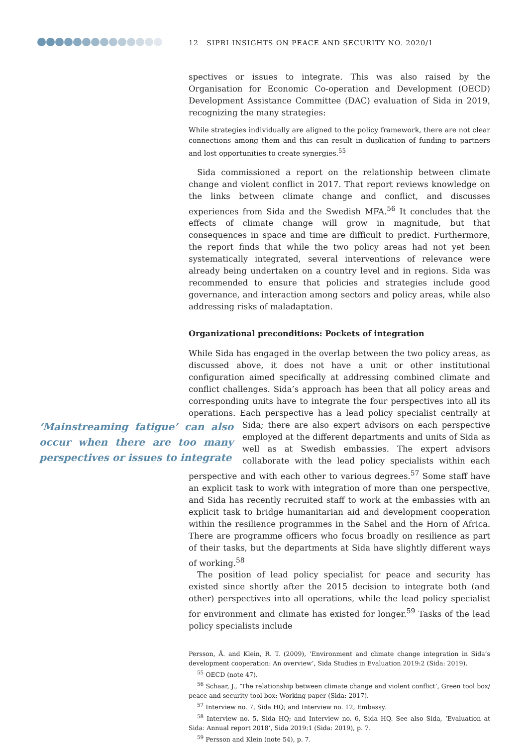12 SIPRI INSIGHTS ON PEACE AND SECURITY NO. 2020/1
spectives or issues to integrate. This was also raised by the Organisation for Economic Co-operation and Development (OECD) Development Assistance Committee (DAC) evaluation of Sida in 2019, recognizing the many strategies:
While strategies individually are aligned to the policy framework, there are not clear connections among them and this can result in duplication of funding to partners and lost opportunities to create synergies.<sup>55</sup>
Sida commissioned a report on the relationship between climate change and violent conflict in 2017. That report reviews knowledge on the links between climate change and conflict, and discusses experiences from Sida and the Swedish MFA.<sup>56</sup> It concludes that the effects of climate change will grow in magnitude, but that consequences in space and time are difficult to predict. Furthermore, the report finds that while the two policy areas had not yet been systematically integrated, several interventions of relevance were already being undertaken on a country level and in regions. Sida was recommended to ensure that policies and strategies include good governance, and interaction among sectors and policy areas, while also addressing risks of maladaptation.
Organizational preconditions: Pockets of integration
While Sida has engaged in the overlap between the two policy areas, as discussed above, it does not have a unit or other institutional configuration aimed specifically at addressing combined climate and conflict challenges. Sida’s approach has been that all policy areas and corresponding units have to integrate the four perspectives into all its operations. Each perspective has a lead policy specialist centrally at Sida; there are also expert advisors ‘Mainstreaming fatigue’ can also occur when there are too many perspectives or issues to integrate on each perspective employed at the different departments and units of Sida as well as at Swedish embassies. The expert advisors collaborate with the lead policy specialists within each perspective and with each other to various degrees.<sup>57</sup> Some staff have an explicit task to work with integration of more than one perspective, and Sida has recently recruited staff to work at the embassies with an explicit task to bridge humanitarian aid and development cooperation within the resilience programmes in the Sahel and the Horn of Africa. There are programme officers who focus broadly on resilience as part of their tasks, but the departments at Sida have slightly different ways of working.<sup>58</sup>
The position of lead policy specialist for peace and security has existed since shortly after the 2015 decision to integrate both (and other) perspectives into all operations, while the lead policy specialist for environment and climate has existed for longer.<sup>59</sup> Tasks of the lead policy specialists include
Persson, Å. and Klein, R. T. (2009), ‘Environment and climate change integration in Sida’s development cooperation: An overview’, Sida Studies in Evaluation 2019:2 (Sida: 2019).
<sup>55</sup> OECD (note 47).
<sup>56</sup> Schaar, J., ‘The relationship between climate change and violent conflict’, Green tool box/ peace and security tool box: Working paper (Sida: 2017).
<sup>57</sup> Interview no. 7, Sida HQ; and Interview no. 12, Embassy.
<sup>58</sup> Interview no. 5, Sida HQ; and Interview no. 6, Sida HQ. See also Sida, ‘Evaluation at Sida: Annual report 2018’, Sida 2019:1 (Sida: 2019), p. 7.
<sup>59</sup> Persson and Klein (note 54), p. 7.